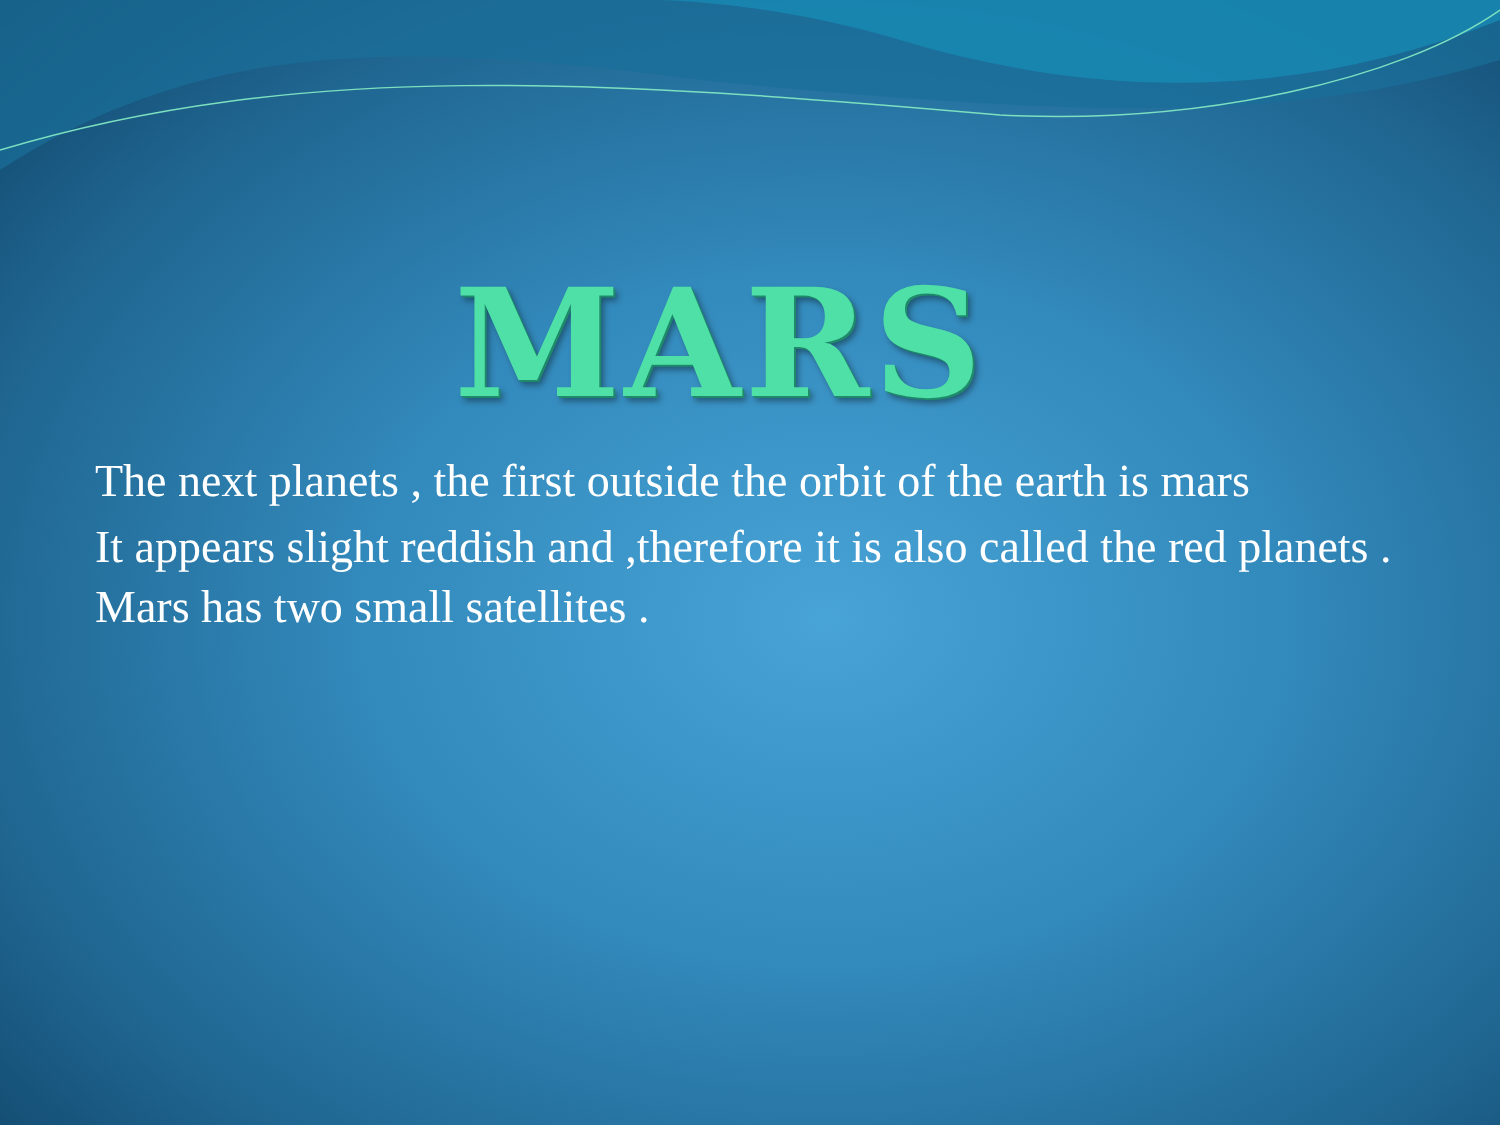MARS
The next planets , the first outside the orbit of the earth is mars
It appears slight reddish and ,therefore it is also called the red planets . Mars has two small satellites .